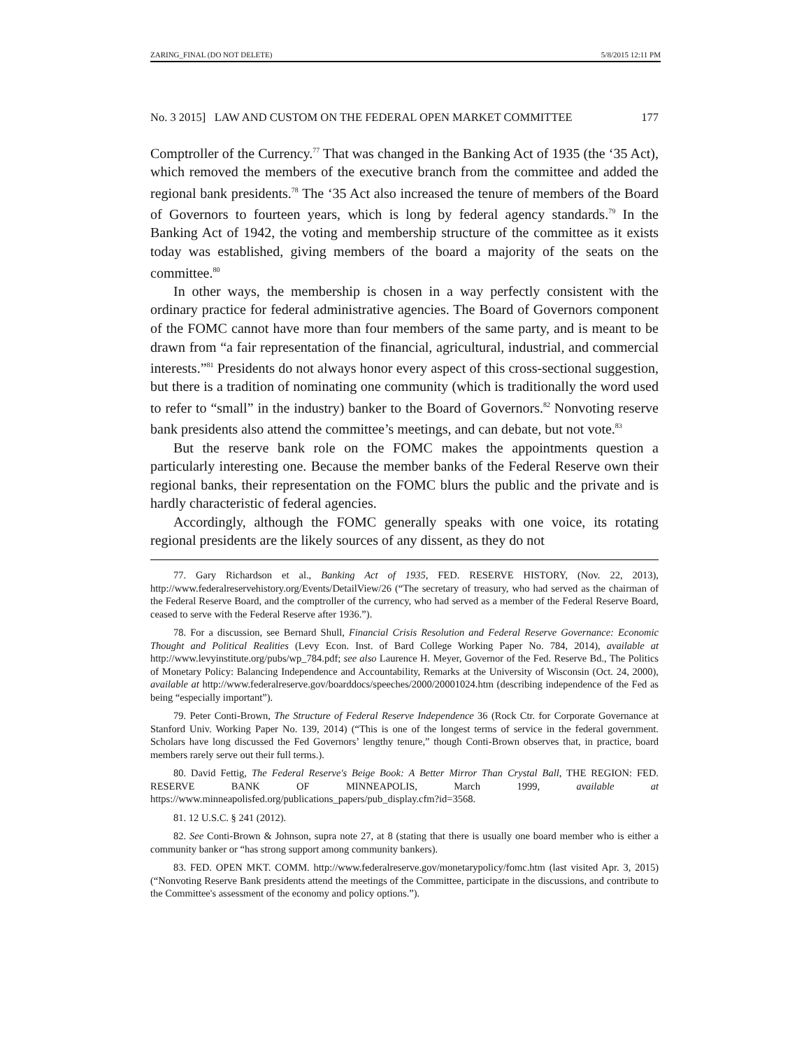ZARING_FINAL (DO NOT DELETE) 5/8/2015 12:11 PM
No. 3 2015] LAW AND CUSTOM ON THE FEDERAL OPEN MARKET COMMITTEE 177
Comptroller of the Currency.<sup>77</sup> That was changed in the Banking Act of 1935 (the ‘35 Act), which removed the members of the executive branch from the committee and added the regional bank presidents.<sup>78</sup> The ‘35 Act also increased the tenure of members of the Board of Governors to fourteen years, which is long by federal agency standards.<sup>79</sup> In the Banking Act of 1942, the voting and membership structure of the committee as it exists today was established, giving members of the board a majority of the seats on the committee.<sup>80</sup>
In other ways, the membership is chosen in a way perfectly consistent with the ordinary practice for federal administrative agencies. The Board of Governors component of the FOMC cannot have more than four members of the same party, and is meant to be drawn from “a fair representation of the financial, agricultural, industrial, and commercial interests.”<sup>81</sup> Presidents do not always honor every aspect of this cross-sectional suggestion, but there is a tradition of nominating one community (which is traditionally the word used to refer to “small” in the industry) banker to the Board of Governors.<sup>82</sup> Nonvoting reserve bank presidents also attend the committee’s meetings, and can debate, but not vote.<sup>83</sup>
But the reserve bank role on the FOMC makes the appointments question a particularly interesting one. Because the member banks of the Federal Reserve own their regional banks, their representation on the FOMC blurs the public and the private and is hardly characteristic of federal agencies.
Accordingly, although the FOMC generally speaks with one voice, its rotating regional presidents are the likely sources of any dissent, as they do not
77. Gary Richardson et al., Banking Act of 1935, FED. RESERVE HISTORY, (Nov. 22, 2013), http://www.federalreservehistory.org/Events/DetailView/26 (“The secretary of treasury, who had served as the chairman of the Federal Reserve Board, and the comptroller of the currency, who had served as a member of the Federal Reserve Board, ceased to serve with the Federal Reserve after 1936.”).
78. For a discussion, see Bernard Shull, Financial Crisis Resolution and Federal Reserve Governance: Economic Thought and Political Realities (Levy Econ. Inst. of Bard College Working Paper No. 784, 2014), available at http://www.levyinstitute.org/pubs/wp_784.pdf; see also Laurence H. Meyer, Governor of the Fed. Reserve Bd., The Politics of Monetary Policy: Balancing Independence and Accountability, Remarks at the University of Wisconsin (Oct. 24, 2000), available at http://www.federalreserve.gov/boarddocs/speeches/2000/20001024.htm (describing independence of the Fed as being “especially important”).
79. Peter Conti-Brown, The Structure of Federal Reserve Independence 36 (Rock Ctr. for Corporate Governance at Stanford Univ. Working Paper No. 139, 2014) (“This is one of the longest terms of service in the federal government. Scholars have long discussed the Fed Governors’ lengthy tenure,” though Conti-Brown observes that, in practice, board members rarely serve out their full terms.).
80. David Fettig, The Federal Reserve's Beige Book: A Better Mirror Than Crystal Ball, THE REGION: FED. RESERVE BANK OF MINNEAPOLIS, March 1999, available at https://www.minneapolisfed.org/publications_papers/pub_display.cfm?id=3568.
81. 12 U.S.C. § 241 (2012).
82. See Conti-Brown & Johnson, supra note 27, at 8 (stating that there is usually one board member who is either a community banker or “has strong support among community bankers).
83. FED. OPEN MKT. COMM. http://www.federalreserve.gov/monetarypolicy/fomc.htm (last visited Apr. 3, 2015) (“Nonvoting Reserve Bank presidents attend the meetings of the Committee, participate in the discussions, and contribute to the Committee's assessment of the economy and policy options.”).